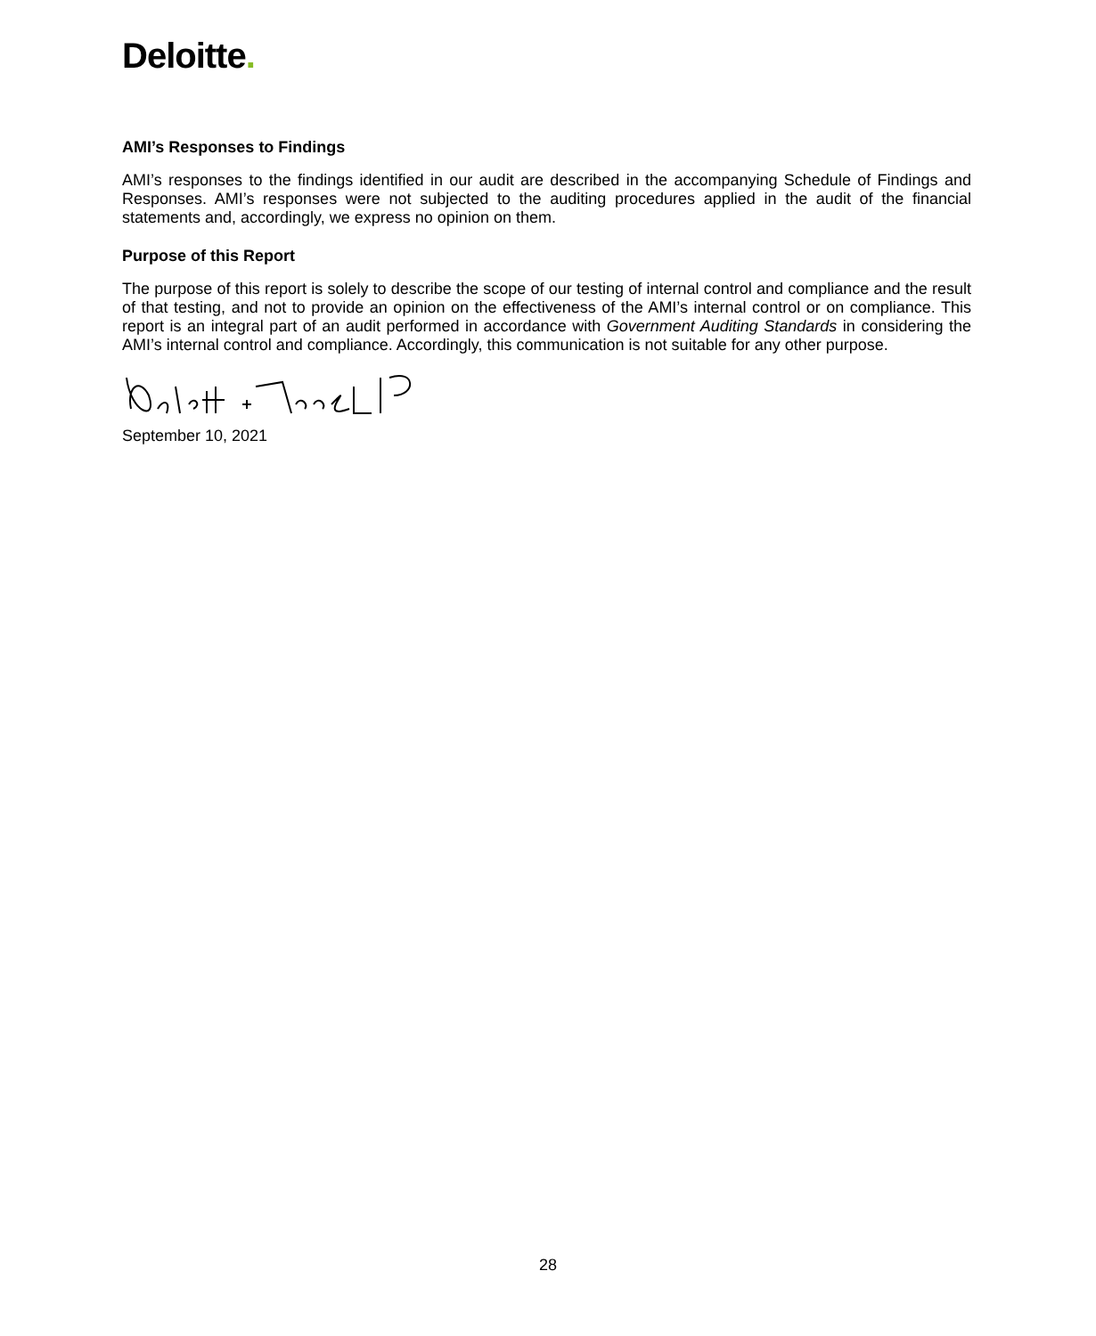Deloitte.
AMI’s Responses to Findings
AMI’s responses to the findings identified in our audit are described in the accompanying Schedule of Findings and Responses. AMI’s responses were not subjected to the auditing procedures applied in the audit of the financial statements and, accordingly, we express no opinion on them.
Purpose of this Report
The purpose of this report is solely to describe the scope of our testing of internal control and compliance and the result of that testing, and not to provide an opinion on the effectiveness of the AMI’s internal control or on compliance. This report is an integral part of an audit performed in accordance with Government Auditing Standards in considering the AMI’s internal control and compliance. Accordingly, this communication is not suitable for any other purpose.
September 10, 2021
28